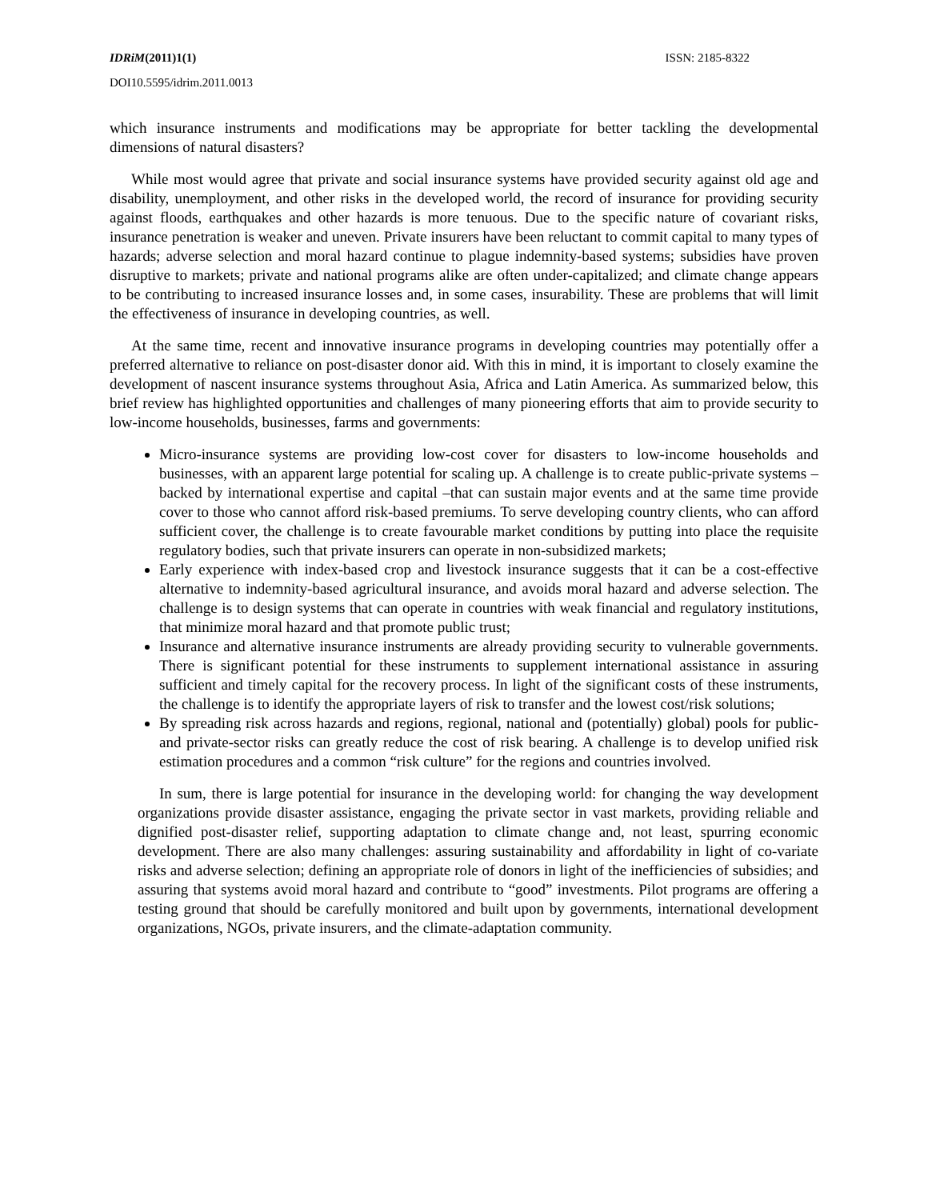IDRiM(2011)1(1) ISSN: 2185-8322
DOI10.5595/idrim.2011.0013
which insurance instruments and modifications may be appropriate for better tackling the developmental dimensions of natural disasters?
While most would agree that private and social insurance systems have provided security against old age and disability, unemployment, and other risks in the developed world, the record of insurance for providing security against floods, earthquakes and other hazards is more tenuous. Due to the specific nature of covariant risks, insurance penetration is weaker and uneven. Private insurers have been reluctant to commit capital to many types of hazards; adverse selection and moral hazard continue to plague indemnity-based systems; subsidies have proven disruptive to markets; private and national programs alike are often under-capitalized; and climate change appears to be contributing to increased insurance losses and, in some cases, insurability. These are problems that will limit the effectiveness of insurance in developing countries, as well.
At the same time, recent and innovative insurance programs in developing countries may potentially offer a preferred alternative to reliance on post-disaster donor aid. With this in mind, it is important to closely examine the development of nascent insurance systems throughout Asia, Africa and Latin America. As summarized below, this brief review has highlighted opportunities and challenges of many pioneering efforts that aim to provide security to low-income households, businesses, farms and governments:
Micro-insurance systems are providing low-cost cover for disasters to low-income households and businesses, with an apparent large potential for scaling up. A challenge is to create public-private systems – backed by international expertise and capital –that can sustain major events and at the same time provide cover to those who cannot afford risk-based premiums. To serve developing country clients, who can afford sufficient cover, the challenge is to create favourable market conditions by putting into place the requisite regulatory bodies, such that private insurers can operate in non-subsidized markets;
Early experience with index-based crop and livestock insurance suggests that it can be a cost-effective alternative to indemnity-based agricultural insurance, and avoids moral hazard and adverse selection. The challenge is to design systems that can operate in countries with weak financial and regulatory institutions, that minimize moral hazard and that promote public trust;
Insurance and alternative insurance instruments are already providing security to vulnerable governments. There is significant potential for these instruments to supplement international assistance in assuring sufficient and timely capital for the recovery process. In light of the significant costs of these instruments, the challenge is to identify the appropriate layers of risk to transfer and the lowest cost/risk solutions;
By spreading risk across hazards and regions, regional, national and (potentially) global) pools for public- and private-sector risks can greatly reduce the cost of risk bearing. A challenge is to develop unified risk estimation procedures and a common “risk culture” for the regions and countries involved.
In sum, there is large potential for insurance in the developing world: for changing the way development organizations provide disaster assistance, engaging the private sector in vast markets, providing reliable and dignified post-disaster relief, supporting adaptation to climate change and, not least, spurring economic development. There are also many challenges: assuring sustainability and affordability in light of co-variate risks and adverse selection; defining an appropriate role of donors in light of the inefficiencies of subsidies; and assuring that systems avoid moral hazard and contribute to “good” investments. Pilot programs are offering a testing ground that should be carefully monitored and built upon by governments, international development organizations, NGOs, private insurers, and the climate-adaptation community.